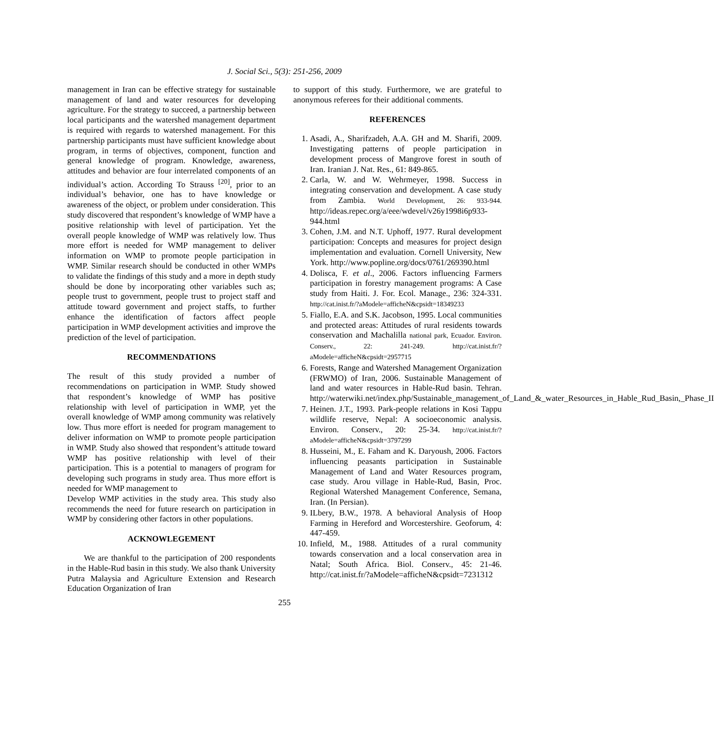J. Social Sci., 5(3): 251-256, 2009
management in Iran can be effective strategy for sustainable management of land and water resources for developing agriculture. For the strategy to succeed, a partnership between local participants and the watershed management department is required with regards to watershed management. For this partnership participants must have sufficient knowledge about program, in terms of objectives, component, function and general knowledge of program. Knowledge, awareness, attitudes and behavior are four interrelated components of an individual’s action. According To Strauss <sup>[20]</sup>, prior to an individual’s behavior, one has to have knowledge or awareness of the object, or problem under consideration. This study discovered that respondent’s knowledge of WMP have a positive relationship with level of participation. Yet the overall people knowledge of WMP was relatively low. Thus more effort is needed for WMP management to deliver information on WMP to promote people participation in WMP. Similar research should be conducted in other WMPs to validate the findings of this study and a more in depth study should be done by incorporating other variables such as; people trust to government, people trust to project staff and attitude toward government and project staffs, to further enhance the identification of factors affect people participation in WMP development activities and improve the prediction of the level of participation.
RECOMMENDATIONS
The result of this study provided a number of recommendations on participation in WMP. Study showed that respondent’s knowledge of WMP has positive relationship with level of participation in WMP, yet the overall knowledge of WMP among community was relatively low. Thus more effort is needed for program management to deliver information on WMP to promote people participation in WMP. Study also showed that respondent’s attitude toward WMP has positive relationship with level of their participation. This is a potential to managers of program for developing such programs in study area. Thus more effort is needed for WMP management to
Develop WMP activities in the study area. This study also recommends the need for future research on participation in WMP by considering other factors in other populations.
ACKNOWLEGEMENT
We are thankful to the participation of 200 respondents in the Hable-Rud basin in this study. We also thank University Putra Malaysia and Agriculture Extension and Research Education Organization of Iran
to support of this study. Furthermore, we are grateful to anonymous referees for their additional comments.
REFERENCES
1. Asadi, A., Sharifzadeh, A.A. GH and M. Sharifi, 2009. Investigating patterns of people participation in development process of Mangrove forest in south of Iran. Iranian J. Nat. Res., 61: 849-865.
2. Carla, W. and W. Wehrmeyer, 1998. Success in integrating conservation and development. A case study from Zambia. World Development, 26: 933-944. http://ideas.repec.org/a/eee/wdevel/v26y1998i6p933-944.html
3. Cohen, J.M. and N.T. Uphoff, 1977. Rural development participation: Concepts and measures for project design implementation and evaluation. Cornell University, New York. http://www.popline.org/docs/0761/269390.html
4. Dolisca, F. et al., 2006. Factors influencing Farmers participation in forestry management programs: A Case study from Haiti. J. For. Ecol. Manage., 236: 324-331. http://cat.inist.fr/?aModele=afficheN&cpsidt=18349233
5. Fiallo, E.A. and S.K. Jacobson, 1995. Local communities and protected areas: Attitudes of rural residents towards conservation and Machalilla national park, Ecuador. Environ. Conserv., 22: 241-249. http://cat.inist.fr/?aModele=afficheN&cpsidt=2957715
6. Forests, Range and Watershed Management Organization (FRWMO) of Iran, 2006. Sustainable Management of land and water resources in Hable-Rud basin. Tehran. http://waterwiki.net/index.php/Sustainable_management_of_Land_&_water_Resources_in_Hable_Rud_Basin,_Phase_II
7. Heinen. J.T., 1993. Park-people relations in Kosi Tappu wildlife reserve, Nepal: A socioeconomic analysis. Environ. Conserv., 20: 25-34. http://cat.inist.fr/?aModele=afficheN&cpsidt=3797299
8. Husseini, M., E. Faham and K. Daryoush, 2006. Factors influencing peasants participation in Sustainable Management of Land and Water Resources program, case study. Arou village in Hable-Rud, Basin, Proc. Regional Watershed Management Conference, Semana, Iran. (In Persian).
9. ILbery, B.W., 1978. A behavioral Analysis of Hoop Farming in Hereford and Worcestershire. Geoforum, 4: 447-459.
10. Infield, M., 1988. Attitudes of a rural community towards conservation and a local conservation area in Natal; South Africa. Biol. Conserv., 45: 21-46. http://cat.inist.fr/?aModele=afficheN&cpsidt=7231312
255